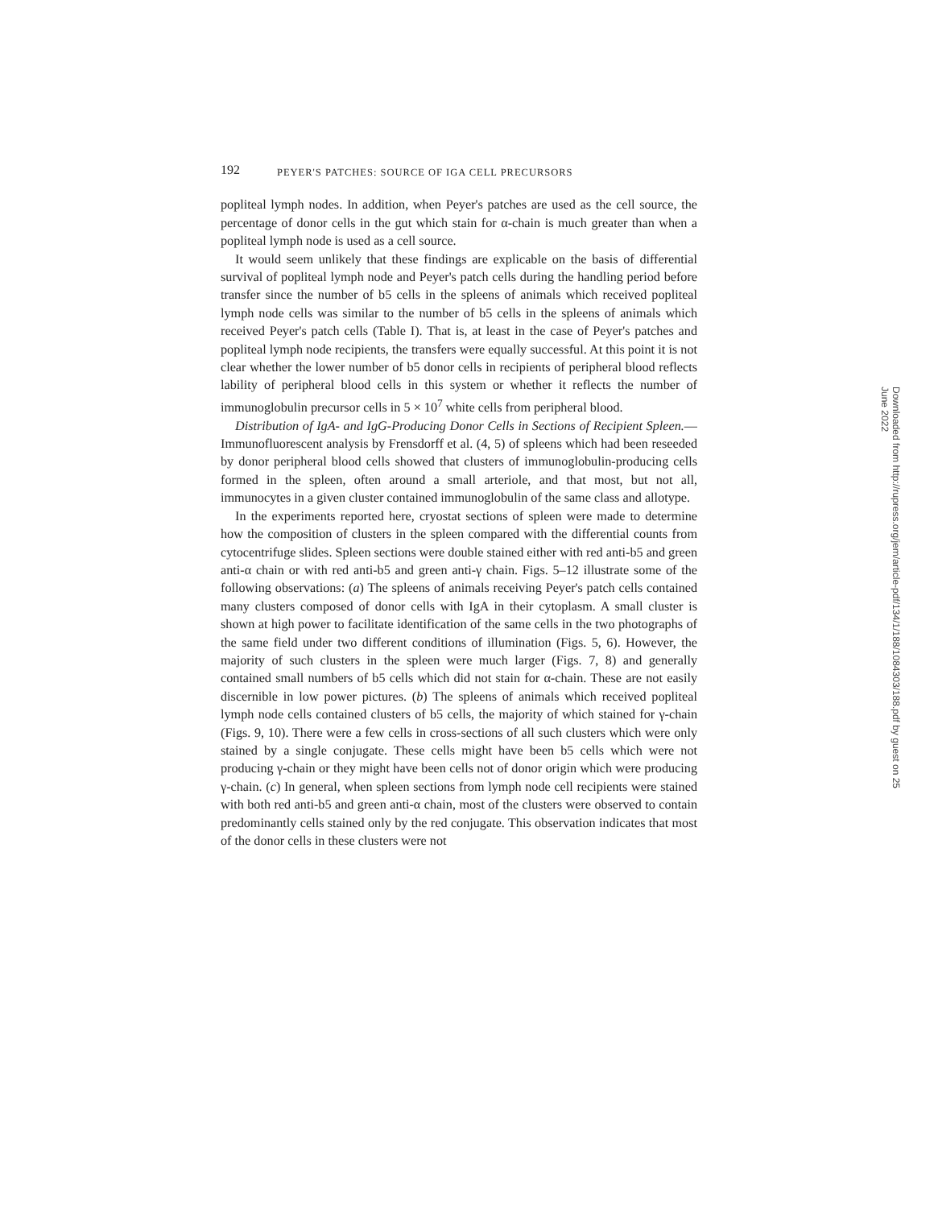192 PEYER'S PATCHES: SOURCE OF IGA CELL PRECURSORS
popliteal lymph nodes. In addition, when Peyer's patches are used as the cell source, the percentage of donor cells in the gut which stain for α-chain is much greater than when a popliteal lymph node is used as a cell source.
It would seem unlikely that these findings are explicable on the basis of differential survival of popliteal lymph node and Peyer's patch cells during the handling period before transfer since the number of b5 cells in the spleens of animals which received popliteal lymph node cells was similar to the number of b5 cells in the spleens of animals which received Peyer's patch cells (Table I). That is, at least in the case of Peyer's patches and popliteal lymph node recipients, the transfers were equally successful. At this point it is not clear whether the lower number of b5 donor cells in recipients of peripheral blood reflects lability of peripheral blood cells in this system or whether it reflects the number of immunoglobulin precursor cells in 5 × 10<sup>7</sup> white cells from peripheral blood.
Distribution of IgA- and IgG-Producing Donor Cells in Sections of Recipient Spleen.—Immunofluorescent analysis by Frensdorff et al. (4, 5) of spleens which had been reseeded by donor peripheral blood cells showed that clusters of immunoglobulin-producing cells formed in the spleen, often around a small arteriole, and that most, but not all, immunocytes in a given cluster contained immunoglobulin of the same class and allotype.
In the experiments reported here, cryostat sections of spleen were made to determine how the composition of clusters in the spleen compared with the differential counts from cytocentrifuge slides. Spleen sections were double stained either with red anti-b5 and green anti-α chain or with red anti-b5 and green anti-γ chain. Figs. 5–12 illustrate some of the following observations: (a) The spleens of animals receiving Peyer's patch cells contained many clusters composed of donor cells with IgA in their cytoplasm. A small cluster is shown at high power to facilitate identification of the same cells in the two photographs of the same field under two different conditions of illumination (Figs. 5, 6). However, the majority of such clusters in the spleen were much larger (Figs. 7, 8) and generally contained small numbers of b5 cells which did not stain for α-chain. These are not easily discernible in low power pictures. (b) The spleens of animals which received popliteal lymph node cells contained clusters of b5 cells, the majority of which stained for γ-chain (Figs. 9, 10). There were a few cells in cross-sections of all such clusters which were only stained by a single conjugate. These cells might have been b5 cells which were not producing γ-chain or they might have been cells not of donor origin which were producing γ-chain. (c) In general, when spleen sections from lymph node cell recipients were stained with both red anti-b5 and green anti-α chain, most of the clusters were observed to contain predominantly cells stained only by the red conjugate. This observation indicates that most of the donor cells in these clusters were not
Downloaded from http://rupress.org/jem/article-pdf/134/1/188/1084303/188.pdf by guest on 25 June 2022